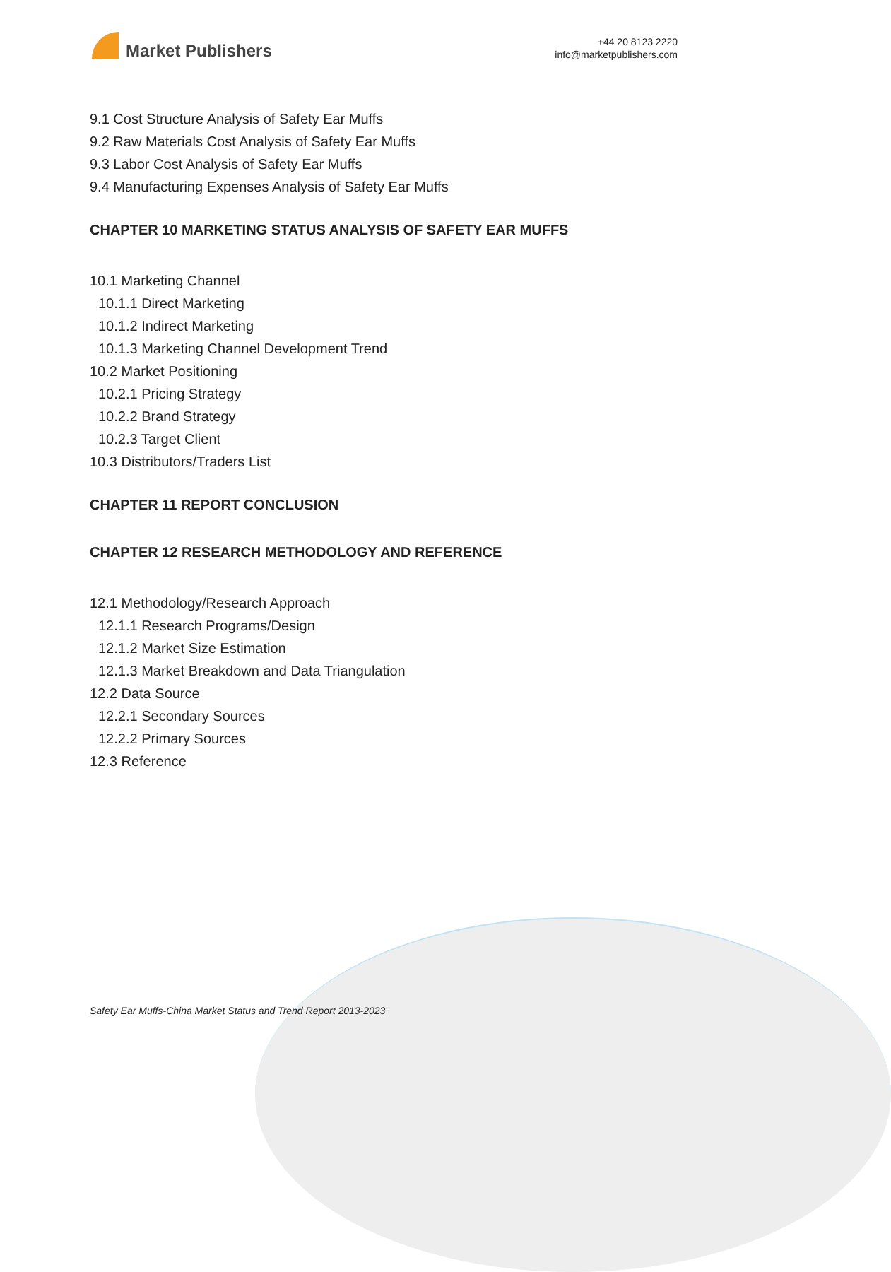Market Publishers
+44 20 8123 2220
info@marketpublishers.com
9.1 Cost Structure Analysis of Safety Ear Muffs
9.2 Raw Materials Cost Analysis of Safety Ear Muffs
9.3 Labor Cost Analysis of Safety Ear Muffs
9.4 Manufacturing Expenses Analysis of Safety Ear Muffs
CHAPTER 10 MARKETING STATUS ANALYSIS OF SAFETY EAR MUFFS
10.1 Marketing Channel
10.1.1 Direct Marketing
10.1.2 Indirect Marketing
10.1.3 Marketing Channel Development Trend
10.2 Market Positioning
10.2.1 Pricing Strategy
10.2.2 Brand Strategy
10.2.3 Target Client
10.3 Distributors/Traders List
CHAPTER 11 REPORT CONCLUSION
CHAPTER 12 RESEARCH METHODOLOGY AND REFERENCE
12.1 Methodology/Research Approach
12.1.1 Research Programs/Design
12.1.2 Market Size Estimation
12.1.3 Market Breakdown and Data Triangulation
12.2 Data Source
12.2.1 Secondary Sources
12.2.2 Primary Sources
12.3 Reference
Safety Ear Muffs-China Market Status and Trend Report 2013-2023